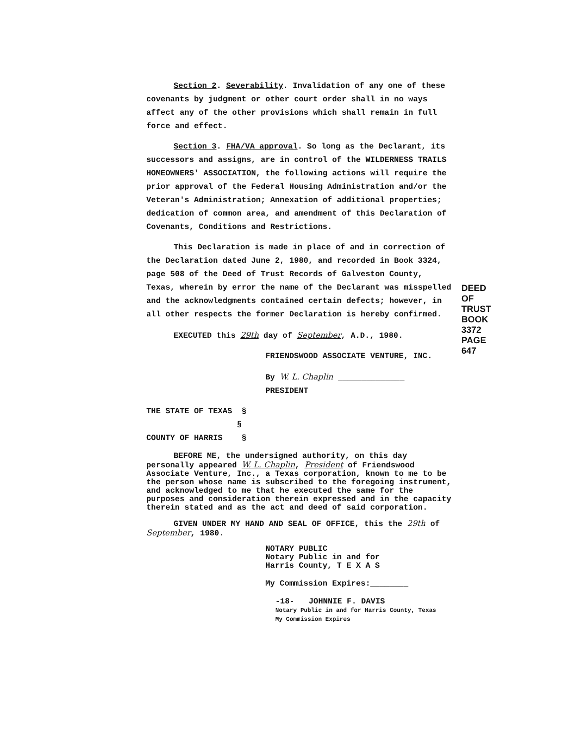Section 2. Severability. Invalidation of any one of these covenants by judgment or other court order shall in no ways affect any of the other provisions which shall remain in full force and effect.
Section 3. FHA/VA approval. So long as the Declarant, its successors and assigns, are in control of the WILDERNESS TRAILS HOMEOWNERS' ASSOCIATION, the following actions will require the prior approval of the Federal Housing Administration and/or the Veteran's Administration; Annexation of additional properties; dedication of common area, and amendment of this Declaration of Covenants, Conditions and Restrictions.
This Declaration is made in place of and in correction of the Declaration dated June 2, 1980, and recorded in Book 3324, page 508 of the Deed of Trust Records of Galveston County, Texas, wherein by error the name of the Declarant was misspelled and the acknowledgments contained certain defects; however, in all other respects the former Declaration is hereby confirmed.
EXECUTED this 29th day of September, A.D., 1980.
FRIENDSWOOD ASSOCIATE VENTURE, INC.
By W. L. Chaplin ______________
PRESIDENT
THE STATE OF TEXAS §
§
COUNTY OF HARRIS §
BEFORE ME, the undersigned authority, on this day personally appeared W. L. Chaplin, President of Friendswood Associate Venture, Inc., a Texas corporation, known to me to be the person whose name is subscribed to the foregoing instrument, and acknowledged to me that he executed the same for the purposes and consideration therein expressed and in the capacity therein stated and as the act and deed of said corporation.
GIVEN UNDER MY HAND AND SEAL OF OFFICE, this the 29th of September, 1980.
NOTARY PUBLIC
Notary Public in and for
Harris County, T E X A S
My Commission Expires:________
-18- JOHNNIE F. DAVIS
Notary Public in and for Harris County, Texas
My Commission Expires
DEED OF TRUST
BOOK 3372 PAGE 647